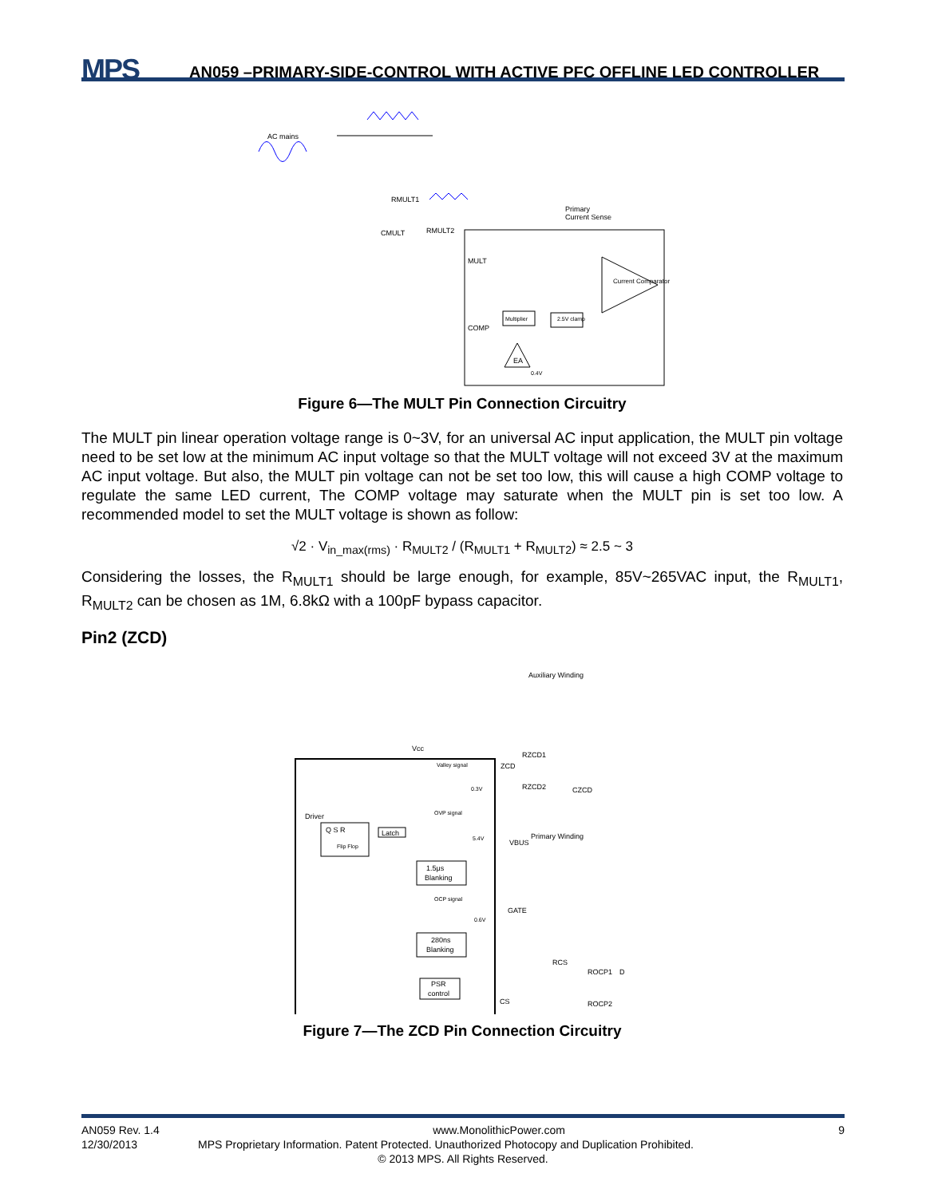MPS
AN059 –PRIMARY-SIDE-CONTROL WITH ACTIVE PFC OFFLINE LED CONTROLLER
AC mains
RMULT1
CMULT
RMULT2
Primary
Current Sense
MULT
COMP
Multiplier
2.5V clamp
Current Comparator
EA
0.4V
Figure 6—The MULT Pin Connection Circuitry
The MULT pin linear operation voltage range is 0~3V, for an universal AC input application, the MULT pin voltage need to be set low at the minimum AC input voltage so that the MULT voltage will not exceed 3V at the maximum AC input voltage. But also, the MULT pin voltage can not be set too low, this will cause a high COMP voltage to regulate the same LED current, The COMP voltage may saturate when the MULT pin is set too low. A recommended model to set the MULT voltage is shown as follow:
√2 · V<sub>in_max(rms)</sub> · R<sub>MULT2</sub> / (R<sub>MULT1</sub> + R<sub>MULT2</sub>) ≈ 2.5 ~ 3
Considering the losses, the R<sub>MULT1</sub> should be large enough, for example, 85V~265VAC input, the R<sub>MULT1</sub>, R<sub>MULT2</sub> can be chosen as 1M, 6.8kΩ with a 100pF bypass capacitor.
Pin2 (ZCD)
Auxiliary Winding
Vcc
ZCD
RZCD1
RZCD2
CZCD
Valley signal
0.3V
Driver
Q S R
Flip Flop
Latch
OVP signal
5.4V
1.5μs
Blanking
OCP signal
0.6V
280ns
Blanking
PSR
control
VBUS
Primary Winding
GATE
RCS
ROCP1
D
CS
ROCP2
Figure 7—The ZCD Pin Connection Circuitry
AN059 Rev. 1.4 www.MonolithicPower.com 9
12/30/2013 MPS Proprietary Information. Patent Protected. Unauthorized Photocopy and Duplication Prohibited.
© 2013 MPS. All Rights Reserved.